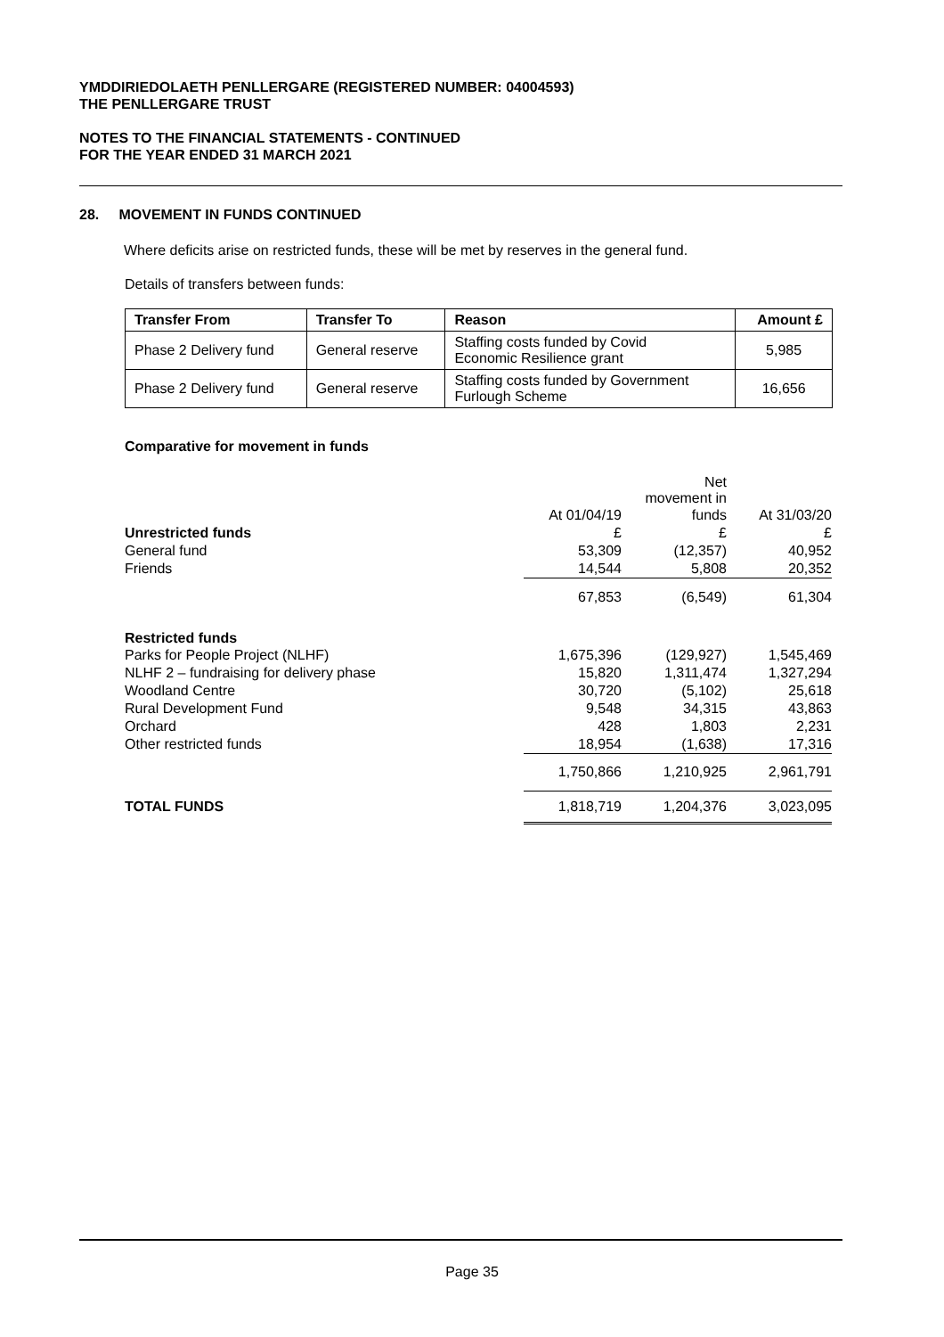YMDDIRIEDOLAETH PENLLERGARE (REGISTERED NUMBER: 04004593)
THE PENLLERGARE TRUST
NOTES TO THE FINANCIAL STATEMENTS - CONTINUED
FOR THE YEAR ENDED 31 MARCH 2021
28. MOVEMENT IN FUNDS CONTINUED
Where deficits arise on restricted funds, these will be met by reserves in the general fund.
Details of transfers between funds:
| Transfer From | Transfer To | Reason | Amount £ |
| --- | --- | --- | --- |
| Phase 2 Delivery fund | General reserve | Staffing costs funded by Covid Economic Resilience grant | 5,985 |
| Phase 2 Delivery fund | General reserve | Staffing costs funded by Government Furlough Scheme | 16,656 |
Comparative for movement in funds
| | | Net movement in | |
| | At 01/04/19 | funds | At 31/03/20 |
| Unrestricted funds | £ | £ | £ |
| General fund | 53,309 | (12,357) | 40,952 |
| Friends | 14,544 | 5,808 | 20,352 |
| | 67,853 | (6,549) | 61,304 |
| Restricted funds | | | |
| Parks for People Project (NLHF) | 1,675,396 | (129,927) | 1,545,469 |
| NLHF 2 – fundraising for delivery phase | 15,820 | 1,311,474 | 1,327,294 |
| Woodland Centre | 30,720 | (5,102) | 25,618 |
| Rural Development Fund | 9,548 | 34,315 | 43,863 |
| Orchard | 428 | 1,803 | 2,231 |
| Other restricted funds | 18,954 | (1,638) | 17,316 |
| | 1,750,866 | 1,210,925 | 2,961,791 |
| TOTAL FUNDS | 1,818,719 | 1,204,376 | 3,023,095 |
Page 35